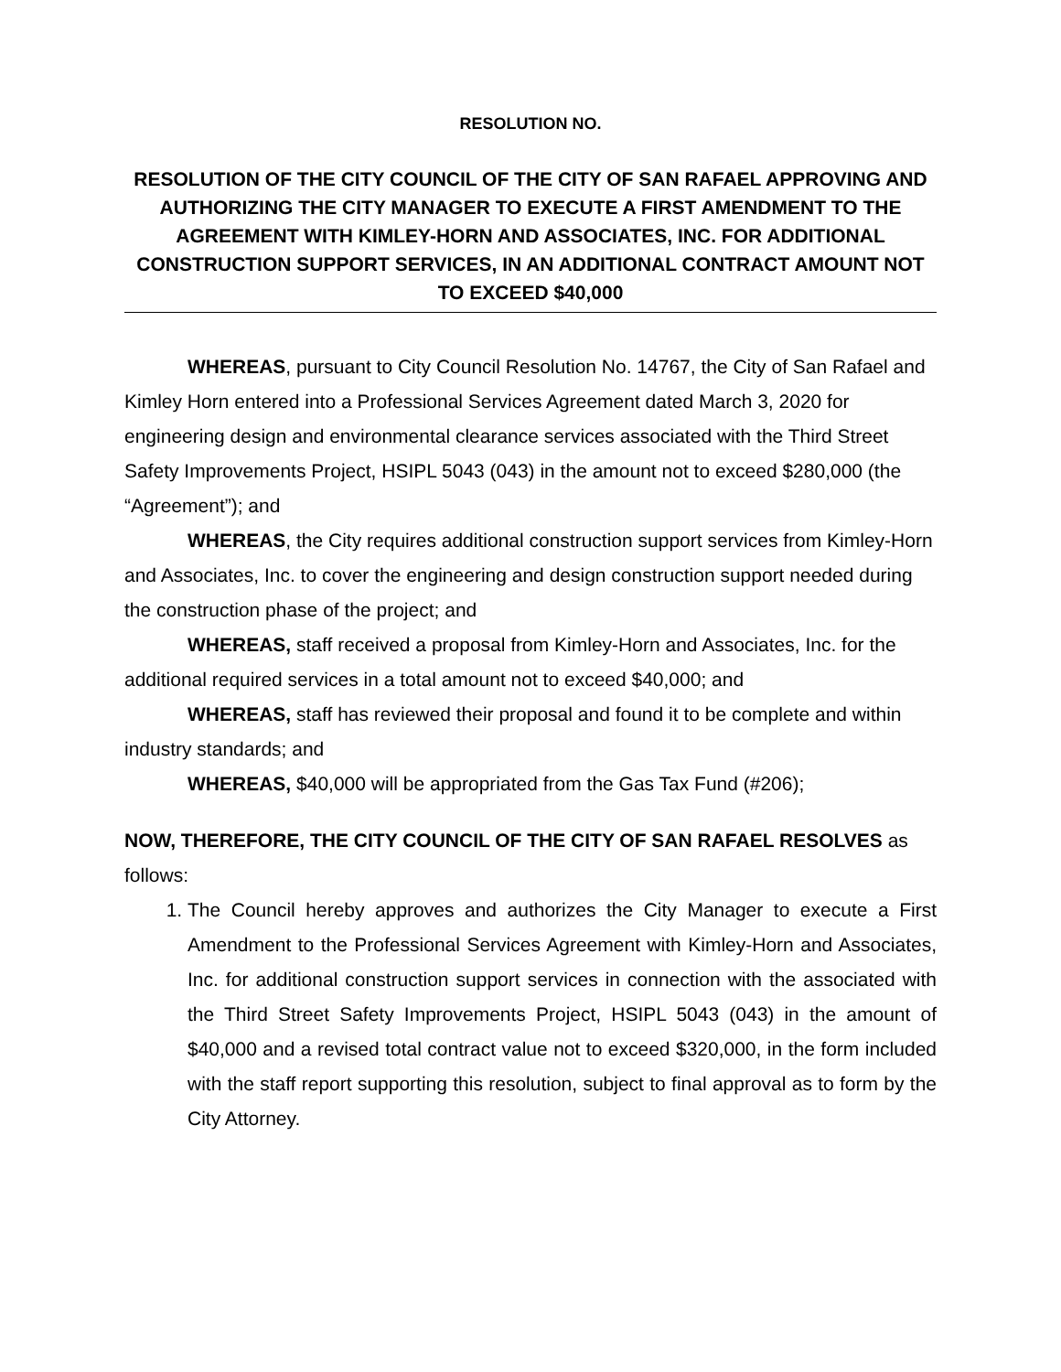RESOLUTION NO.
RESOLUTION OF THE CITY COUNCIL OF THE CITY OF SAN RAFAEL APPROVING AND AUTHORIZING THE CITY MANAGER TO EXECUTE A FIRST AMENDMENT TO THE AGREEMENT WITH KIMLEY-HORN AND ASSOCIATES, INC. FOR ADDITIONAL CONSTRUCTION SUPPORT SERVICES, IN AN ADDITIONAL CONTRACT AMOUNT NOT TO EXCEED $40,000
WHEREAS, pursuant to City Council Resolution No. 14767, the City of San Rafael and Kimley Horn entered into a Professional Services Agreement dated March 3, 2020 for engineering design and environmental clearance services associated with the Third Street Safety Improvements Project, HSIPL 5043 (043) in the amount not to exceed $280,000 (the “Agreement”); and
WHEREAS, the City requires additional construction support services from Kimley-Horn and Associates, Inc. to cover the engineering and design construction support needed during the construction phase of the project; and
WHEREAS, staff received a proposal from Kimley-Horn and Associates, Inc. for the additional required services in a total amount not to exceed $40,000; and
WHEREAS, staff has reviewed their proposal and found it to be complete and within industry standards; and
WHEREAS, $40,000 will be appropriated from the Gas Tax Fund (#206);
NOW, THEREFORE, THE CITY COUNCIL OF THE CITY OF SAN RAFAEL RESOLVES as follows:
1. The Council hereby approves and authorizes the City Manager to execute a First Amendment to the Professional Services Agreement with Kimley-Horn and Associates, Inc. for additional construction support services in connection with the associated with the Third Street Safety Improvements Project, HSIPL 5043 (043) in the amount of $40,000 and a revised total contract value not to exceed $320,000, in the form included with the staff report supporting this resolution, subject to final approval as to form by the City Attorney.